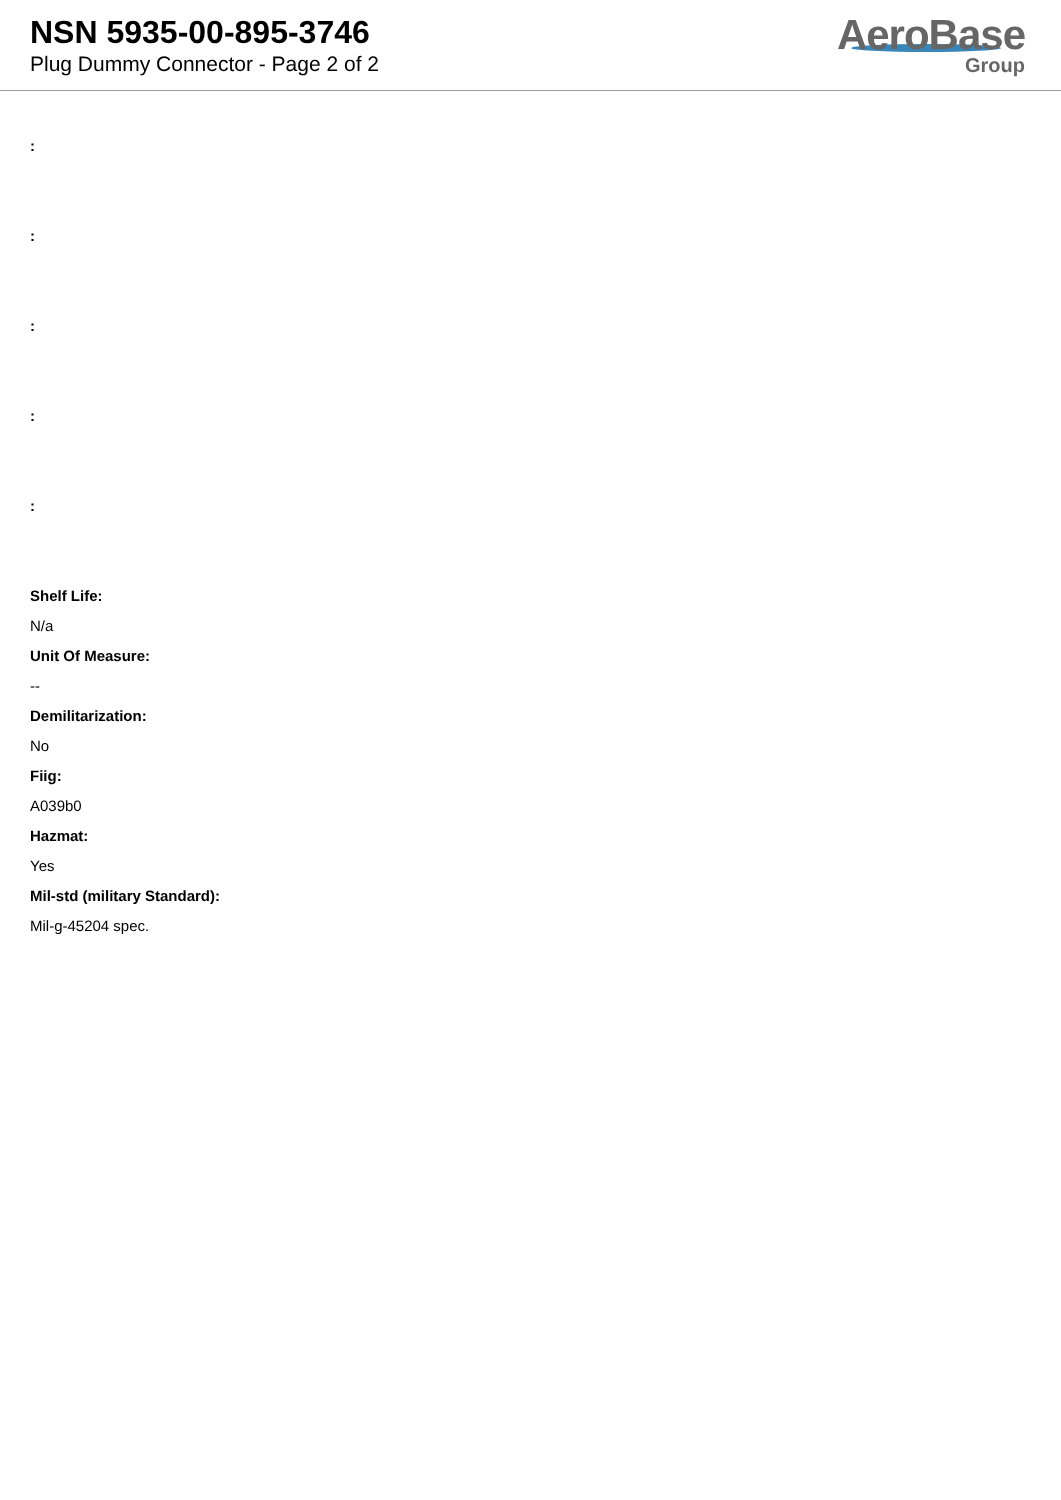NSN 5935-00-895-3746
Plug Dummy Connector - Page 2 of 2
AeroBase
Group
:
:
:
:
:
Shelf Life:
N/a
Unit Of Measure:
--
Demilitarization:
No
Fiig:
A039b0
Hazmat:
Yes
Mil-std (military Standard):
Mil-g-45204 spec.